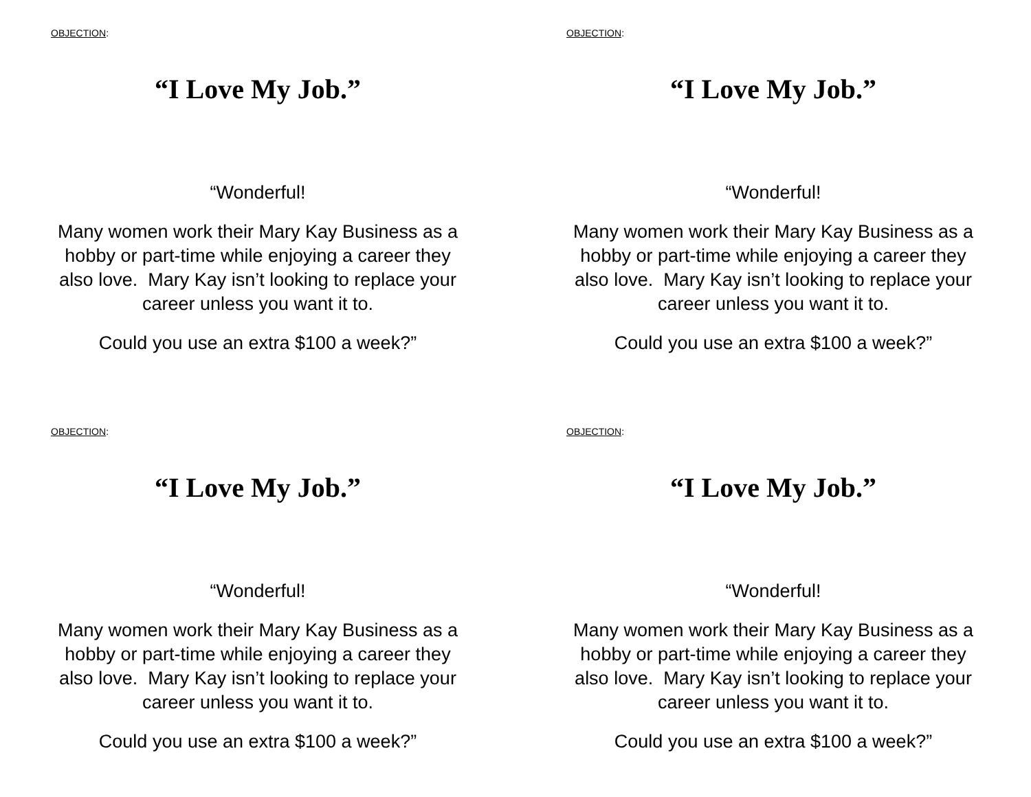OBJECTION:
“I Love My Job.”
“Wonderful!
Many women work their Mary Kay Business as a hobby or part-time while enjoying a career they also love. Mary Kay isn’t looking to replace your career unless you want it to.
Could you use an extra $100 a week?”
OBJECTION:
“I Love My Job.”
“Wonderful!
Many women work their Mary Kay Business as a hobby or part-time while enjoying a career they also love. Mary Kay isn’t looking to replace your career unless you want it to.
Could you use an extra $100 a week?”
OBJECTION:
“I Love My Job.”
“Wonderful!
Many women work their Mary Kay Business as a hobby or part-time while enjoying a career they also love. Mary Kay isn’t looking to replace your career unless you want it to.
Could you use an extra $100 a week?”
OBJECTION:
“I Love My Job.”
“Wonderful!
Many women work their Mary Kay Business as a hobby or part-time while enjoying a career they also love. Mary Kay isn’t looking to replace your career unless you want it to.
Could you use an extra $100 a week?”